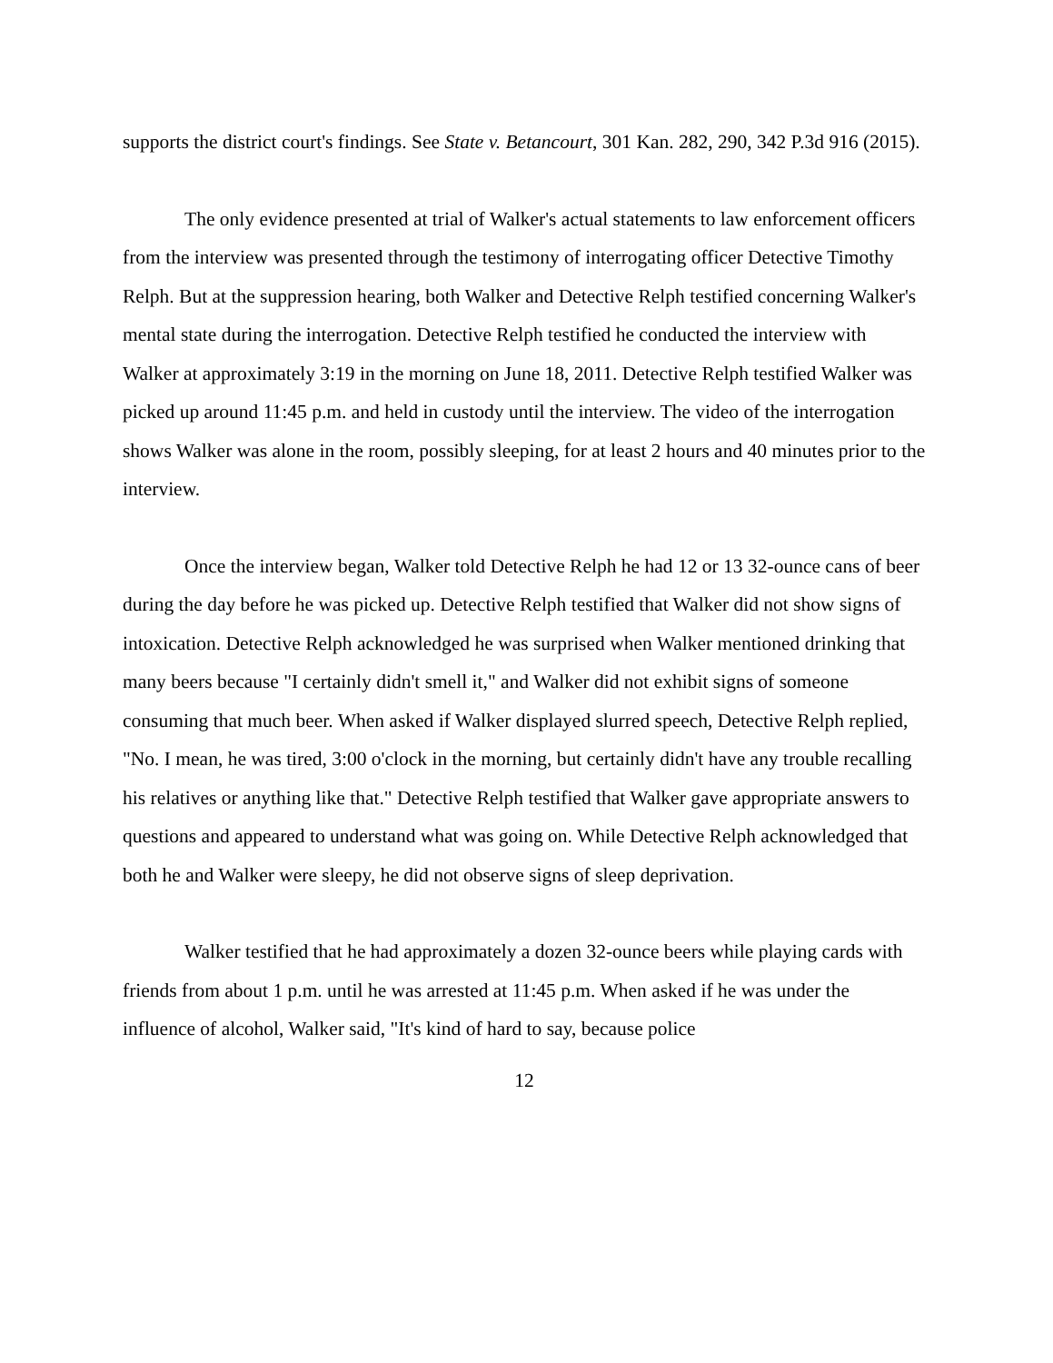supports the district court's findings. See State v. Betancourt, 301 Kan. 282, 290, 342 P.3d 916 (2015).
The only evidence presented at trial of Walker's actual statements to law enforcement officers from the interview was presented through the testimony of interrogating officer Detective Timothy Relph. But at the suppression hearing, both Walker and Detective Relph testified concerning Walker's mental state during the interrogation. Detective Relph testified he conducted the interview with Walker at approximately 3:19 in the morning on June 18, 2011. Detective Relph testified Walker was picked up around 11:45 p.m. and held in custody until the interview. The video of the interrogation shows Walker was alone in the room, possibly sleeping, for at least 2 hours and 40 minutes prior to the interview.
Once the interview began, Walker told Detective Relph he had 12 or 13 32-ounce cans of beer during the day before he was picked up. Detective Relph testified that Walker did not show signs of intoxication. Detective Relph acknowledged he was surprised when Walker mentioned drinking that many beers because "I certainly didn't smell it," and Walker did not exhibit signs of someone consuming that much beer. When asked if Walker displayed slurred speech, Detective Relph replied, "No. I mean, he was tired, 3:00 o'clock in the morning, but certainly didn't have any trouble recalling his relatives or anything like that." Detective Relph testified that Walker gave appropriate answers to questions and appeared to understand what was going on. While Detective Relph acknowledged that both he and Walker were sleepy, he did not observe signs of sleep deprivation.
Walker testified that he had approximately a dozen 32-ounce beers while playing cards with friends from about 1 p.m. until he was arrested at 11:45 p.m. When asked if he was under the influence of alcohol, Walker said, "It's kind of hard to say, because police
12